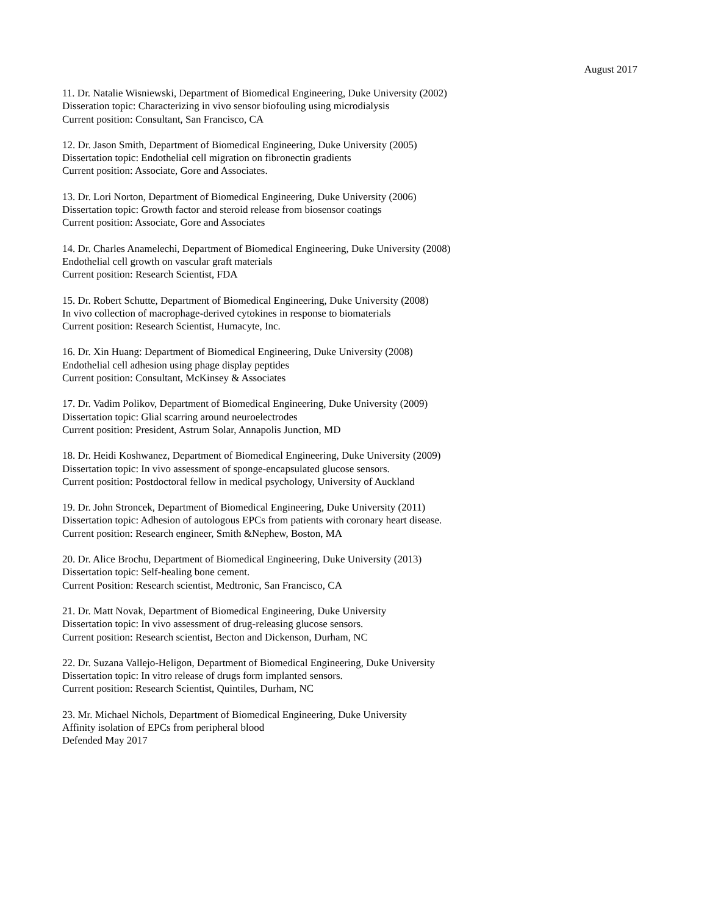August 2017
11. Dr. Natalie Wisniewski, Department of Biomedical Engineering, Duke University (2002)
Disseration topic: Characterizing in vivo sensor biofouling using microdialysis
Current position: Consultant, San Francisco, CA
12. Dr. Jason Smith, Department of Biomedical Engineering, Duke University (2005)
Dissertation topic: Endothelial cell migration on fibronectin gradients
Current position: Associate, Gore and Associates.
13. Dr. Lori Norton, Department of Biomedical Engineering, Duke University (2006)
Dissertation topic: Growth factor and steroid release from biosensor coatings
Current position: Associate, Gore and Associates
14. Dr. Charles Anamelechi, Department of Biomedical Engineering, Duke University (2008)
Endothelial cell growth on vascular graft materials
Current position: Research Scientist, FDA
15. Dr. Robert Schutte, Department of Biomedical Engineering, Duke University (2008)
In vivo collection of macrophage-derived cytokines in response to biomaterials
Current position: Research Scientist, Humacyte, Inc.
16. Dr. Xin Huang: Department of Biomedical Engineering, Duke University (2008)
Endothelial cell adhesion using phage display peptides
Current position: Consultant, McKinsey & Associates
17. Dr. Vadim Polikov, Department of Biomedical Engineering, Duke University (2009)
Dissertation topic: Glial scarring around neuroelectrodes
Current position: President, Astrum Solar, Annapolis Junction, MD
18. Dr. Heidi Koshwanez, Department of Biomedical Engineering, Duke University (2009)
Dissertation topic: In vivo assessment of sponge-encapsulated glucose sensors.
Current position: Postdoctoral fellow in medical psychology, University of Auckland
19. Dr. John Stroncek, Department of Biomedical Engineering, Duke University (2011)
Dissertation topic: Adhesion of autologous EPCs from patients with coronary heart disease.
Current position: Research engineer, Smith &Nephew, Boston, MA
20. Dr. Alice Brochu, Department of Biomedical Engineering, Duke University (2013)
Dissertation topic: Self-healing bone cement.
Current Position: Research scientist, Medtronic, San Francisco, CA
21. Dr. Matt Novak, Department of Biomedical Engineering, Duke University
Dissertation topic: In vivo assessment of drug-releasing glucose sensors.
Current position: Research scientist, Becton and Dickenson, Durham, NC
22. Dr. Suzana Vallejo-Heligon, Department of Biomedical Engineering, Duke University
Dissertation topic: In vitro release of drugs form implanted sensors.
Current position: Research Scientist, Quintiles, Durham, NC
23. Mr. Michael Nichols, Department of Biomedical Engineering, Duke University
Affinity isolation of EPCs from peripheral blood
Defended May 2017